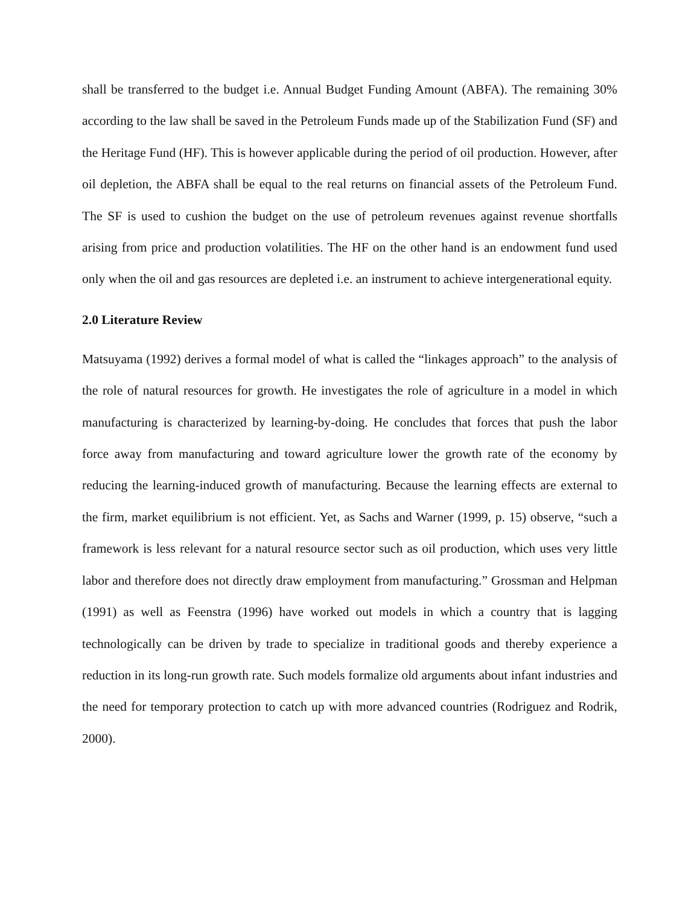shall be transferred to the budget i.e. Annual Budget Funding Amount (ABFA). The remaining 30% according to the law shall be saved in the Petroleum Funds made up of the Stabilization Fund (SF) and the Heritage Fund (HF). This is however applicable during the period of oil production. However, after oil depletion, the ABFA shall be equal to the real returns on financial assets of the Petroleum Fund. The SF is used to cushion the budget on the use of petroleum revenues against revenue shortfalls arising from price and production volatilities. The HF on the other hand is an endowment fund used only when the oil and gas resources are depleted i.e. an instrument to achieve intergenerational equity.
2.0 Literature Review
Matsuyama (1992) derives a formal model of what is called the “linkages approach” to the analysis of the role of natural resources for growth. He investigates the role of agriculture in a model in which manufacturing is characterized by learning-by-doing. He concludes that forces that push the labor force away from manufacturing and toward agriculture lower the growth rate of the economy by reducing the learning-induced growth of manufacturing. Because the learning effects are external to the firm, market equilibrium is not efficient. Yet, as Sachs and Warner (1999, p. 15) observe, “such a framework is less relevant for a natural resource sector such as oil production, which uses very little labor and therefore does not directly draw employment from manufacturing.” Grossman and Helpman (1991) as well as Feenstra (1996) have worked out models in which a country that is lagging technologically can be driven by trade to specialize in traditional goods and thereby experience a reduction in its long-run growth rate. Such models formalize old arguments about infant industries and the need for temporary protection to catch up with more advanced countries (Rodriguez and Rodrik, 2000).